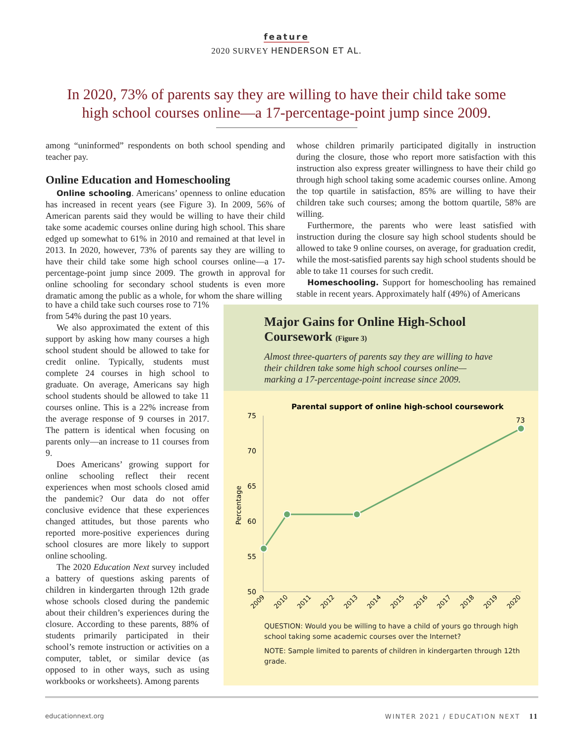feature
2020 SURVEY HENDERSON ET AL.
In 2020, 73% of parents say they are willing to have their child take some high school courses online—a 17-percentage-point jump since 2009.
among “uninformed” respondents on both school spending and teacher pay.
Online Education and Homeschooling
Online schooling. Americans’ openness to online education has increased in recent years (see Figure 3). In 2009, 56% of American parents said they would be willing to have their child take some academic courses online during high school. This share edged up somewhat to 61% in 2010 and remained at that level in 2013. In 2020, however, 73% of parents say they are willing to have their child take some high school courses online—a 17-percentage-point jump since 2009. The growth in approval for online schooling for secondary school students is even more dramatic among the public as a whole, for whom the share willing
to have a child take such courses rose to 71% from 54% during the past 10 years.
We also approximated the extent of this support by asking how many courses a high school student should be allowed to take for credit online. Typically, students must complete 24 courses in high school to graduate. On average, Americans say high school students should be allowed to take 11 courses online. This is a 22% increase from the average response of 9 courses in 2017. The pattern is identical when focusing on parents only—an increase to 11 courses from 9.
Does Americans’ growing support for online schooling reflect their recent experiences when most schools closed amid the pandemic? Our data do not offer conclusive evidence that these experiences changed attitudes, but those parents who reported more-positive experiences during school closures are more likely to support online schooling.
The 2020 Education Next survey included a battery of questions asking parents of children in kindergarten through 12th grade whose schools closed during the pandemic about their children’s experiences during the closure. According to these parents, 88% of students primarily participated in their school’s remote instruction or activities on a computer, tablet, or similar device (as opposed to in other ways, such as using workbooks or worksheets). Among parents
whose children primarily participated digitally in instruction during the closure, those who report more satisfaction with this instruction also express greater willingness to have their child go through high school taking some academic courses online. Among the top quartile in satisfaction, 85% are willing to have their children take such courses; among the bottom quartile, 58% are willing.
Furthermore, the parents who were least satisfied with instruction during the closure say high school students should be allowed to take 9 online courses, on average, for graduation credit, while the most-satisfied parents say high school students should be able to take 11 courses for such credit.
Homeschooling. Support for homeschooling has remained stable in recent years. Approximately half (49%) of Americans
Major Gains for Online High-School Coursework (Figure 3)
Almost three-quarters of parents say they are willing to have their children take some high school courses online—marking a 17-percentage-point increase since 2009.
Parental support of online high-school coursework
75
70
65
60
55
50
Percentage
73
2009
2010
2011
2012
2013
2014
2015
2016
2017
2018
2019
2020
QUESTION: Would you be willing to have a child of yours go through high school taking some academic courses over the Internet?
NOTE: Sample limited to parents of children in kindergarten through 12th grade.
educationnext.org
WINTER 2021 / EDUCATION NEXT 11